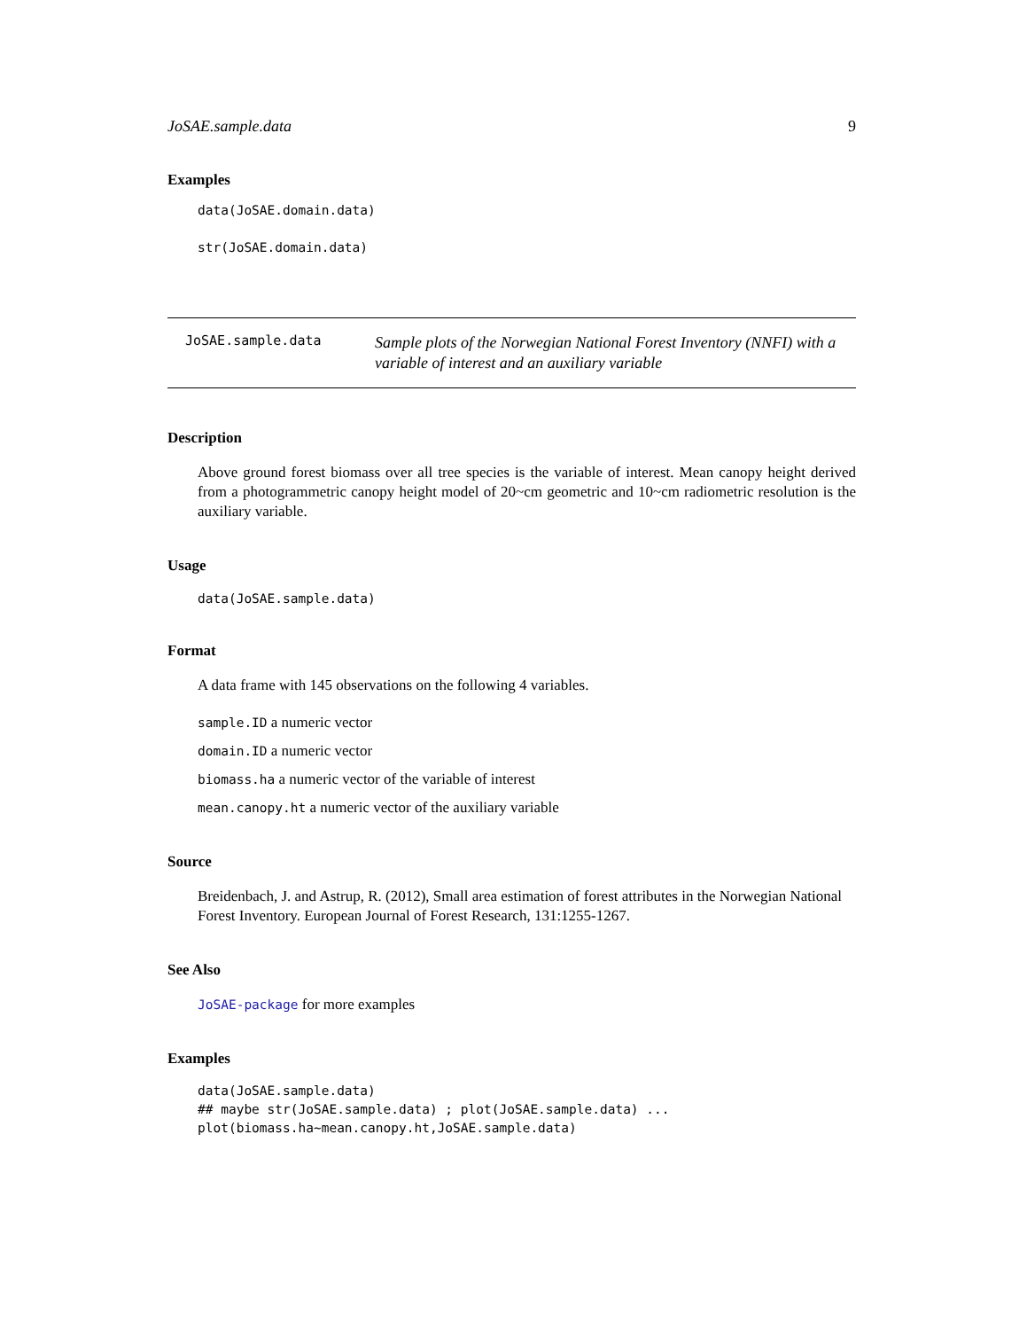JoSAE.sample.data 9
Examples
data(JoSAE.domain.data)

str(JoSAE.domain.data)
JoSAE.sample.data
Sample plots of the Norwegian National Forest Inventory (NNFI) with a variable of interest and an auxiliary variable
Description
Above ground forest biomass over all tree species is the variable of interest. Mean canopy height derived from a photogrammetric canopy height model of 20~cm geometric and 10~cm radiometric resolution is the auxiliary variable.
Usage
data(JoSAE.sample.data)
Format
A data frame with 145 observations on the following 4 variables.
sample.ID a numeric vector
domain.ID a numeric vector
biomass.ha a numeric vector of the variable of interest
mean.canopy.ht a numeric vector of the auxiliary variable
Source
Breidenbach, J. and Astrup, R. (2012), Small area estimation of forest attributes in the Norwegian National Forest Inventory. European Journal of Forest Research, 131:1255-1267.
See Also
JoSAE-package for more examples
Examples
data(JoSAE.sample.data)
## maybe str(JoSAE.sample.data) ; plot(JoSAE.sample.data) ...
plot(biomass.ha~mean.canopy.ht,JoSAE.sample.data)